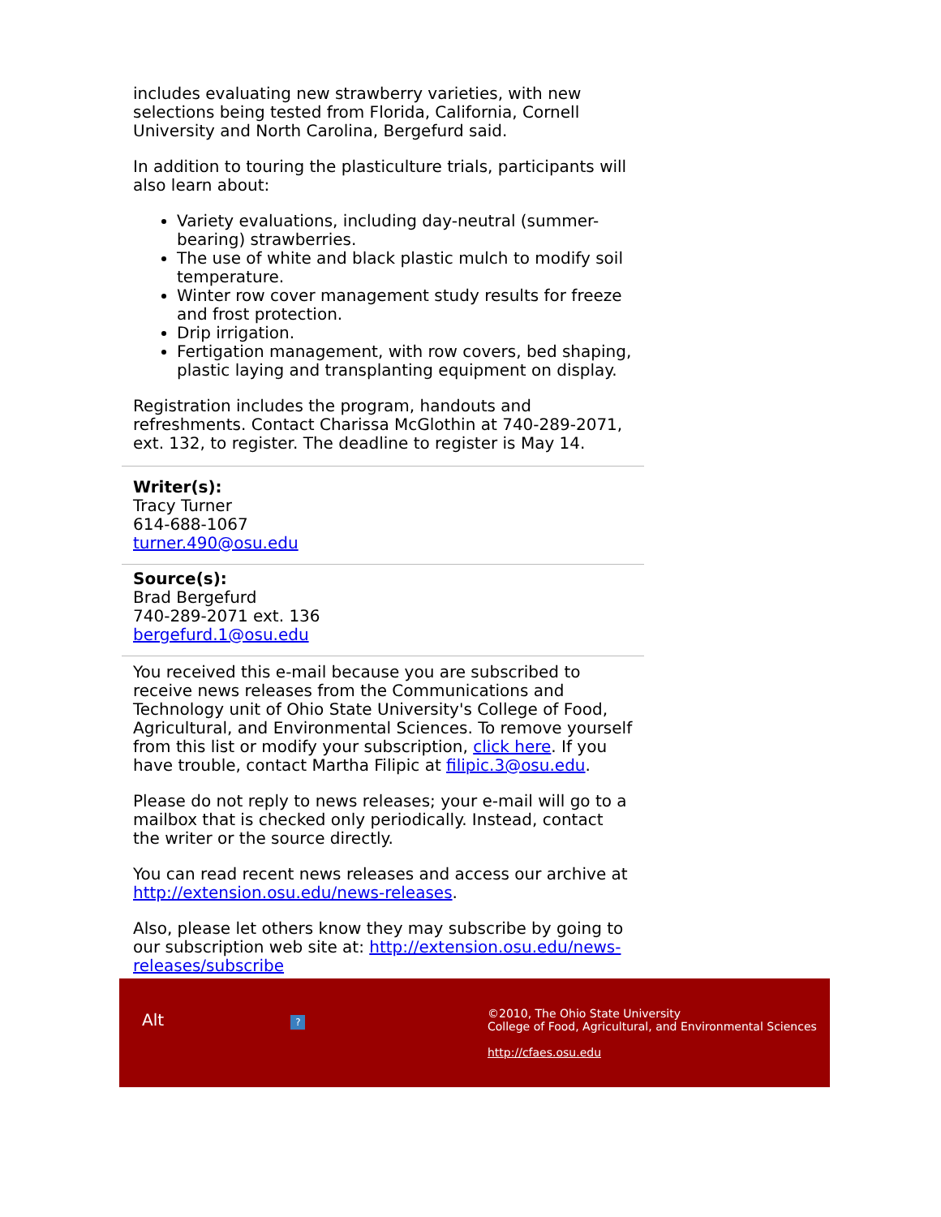includes evaluating new strawberry varieties, with new selections being tested from Florida, California, Cornell University and North Carolina, Bergefurd said.
In addition to touring the plasticulture trials, participants will also learn about:
Variety evaluations, including day-neutral (summer-bearing) strawberries.
The use of white and black plastic mulch to modify soil temperature.
Winter row cover management study results for freeze and frost protection.
Drip irrigation.
Fertigation management, with row covers, bed shaping, plastic laying and transplanting equipment on display.
Registration includes the program, handouts and refreshments. Contact Charissa McGlothin at 740-289-2071, ext. 132, to register. The deadline to register is May 14.
Writer(s):
Tracy Turner
614-688-1067
turner.490@osu.edu
Source(s):
Brad Bergefurd
740-289-2071 ext. 136
bergefurd.1@osu.edu
You received this e-mail because you are subscribed to receive news releases from the Communications and Technology unit of Ohio State University's College of Food, Agricultural, and Environmental Sciences. To remove yourself from this list or modify your subscription, click here. If you have trouble, contact Martha Filipic at filipic.3@osu.edu.
Please do not reply to news releases; your e-mail will go to a mailbox that is checked only periodically. Instead, contact the writer or the source directly.
You can read recent news releases and access our archive at http://extension.osu.edu/news-releases.
Also, please let others know they may subscribe by going to our subscription web site at: http://extension.osu.edu/news-releases/subscribe
Alt ?
©2010, The Ohio State University
College of Food, Agricultural, and Environmental Sciences
http://cfaes.osu.edu